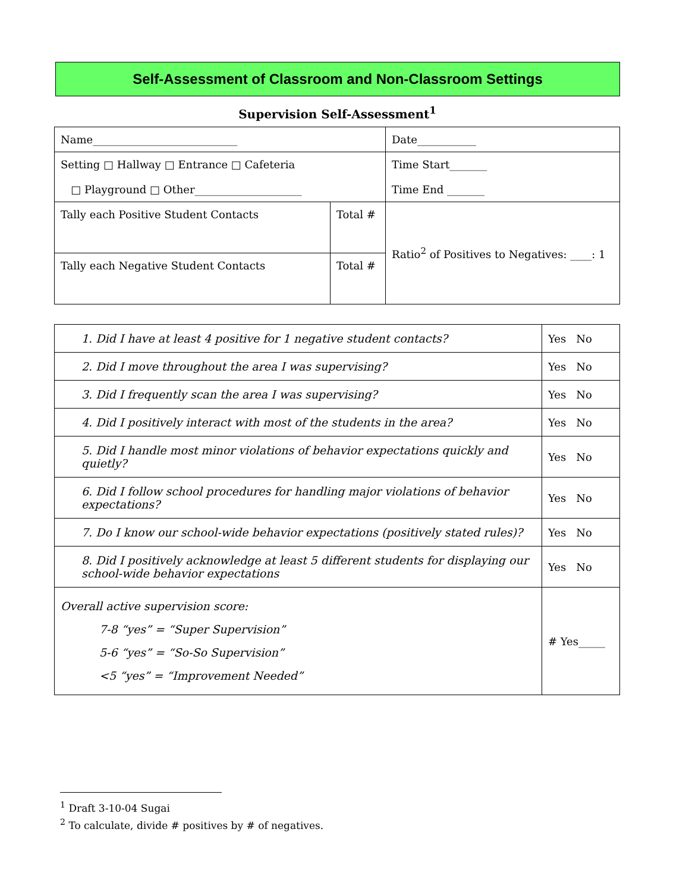Self-Assessment of Classroom and Non-Classroom Settings
Supervision Self-Assessment<sup>1</sup>
| Name___________________________ | | Date___________ |
| Setting □ Hallway □ Entrance □ Cafeteria □ Playground □ Other____________________ | | Time Start_______ Time End _______ |
| Tally each Positive Student Contacts | Total # | Ratio<sup>2</sup> of Positives to Negatives: ____: 1 |
| Tally each Negative Student Contacts | Total # | |
| 1. Did I have at least 4 positive for 1 negative student contacts? | Yes No |
| 2. Did I move throughout the area I was supervising? | Yes No |
| 3. Did I frequently scan the area I was supervising? | Yes No |
| 4. Did I positively interact with most of the students in the area? | Yes No |
| 5. Did I handle most minor violations of behavior expectations quickly and quietly? | Yes No |
| 6. Did I follow school procedures for handling major violations of behavior expectations? | Yes No |
| 7. Do I know our school-wide behavior expectations (positively stated rules)? | Yes No |
| 8. Did I positively acknowledge at least 5 different students for displaying our school-wide behavior expectations | Yes No |
| Overall active supervision score: 7-8 “yes” = “Super Supervision” 5-6 “yes” = “So-So Supervision” <5 “yes” = “Improvement Needed” | # Yes_____ |
<sup>1</sup> Draft 3-10-04 Sugai
<sup>2</sup> To calculate, divide # positives by # of negatives.